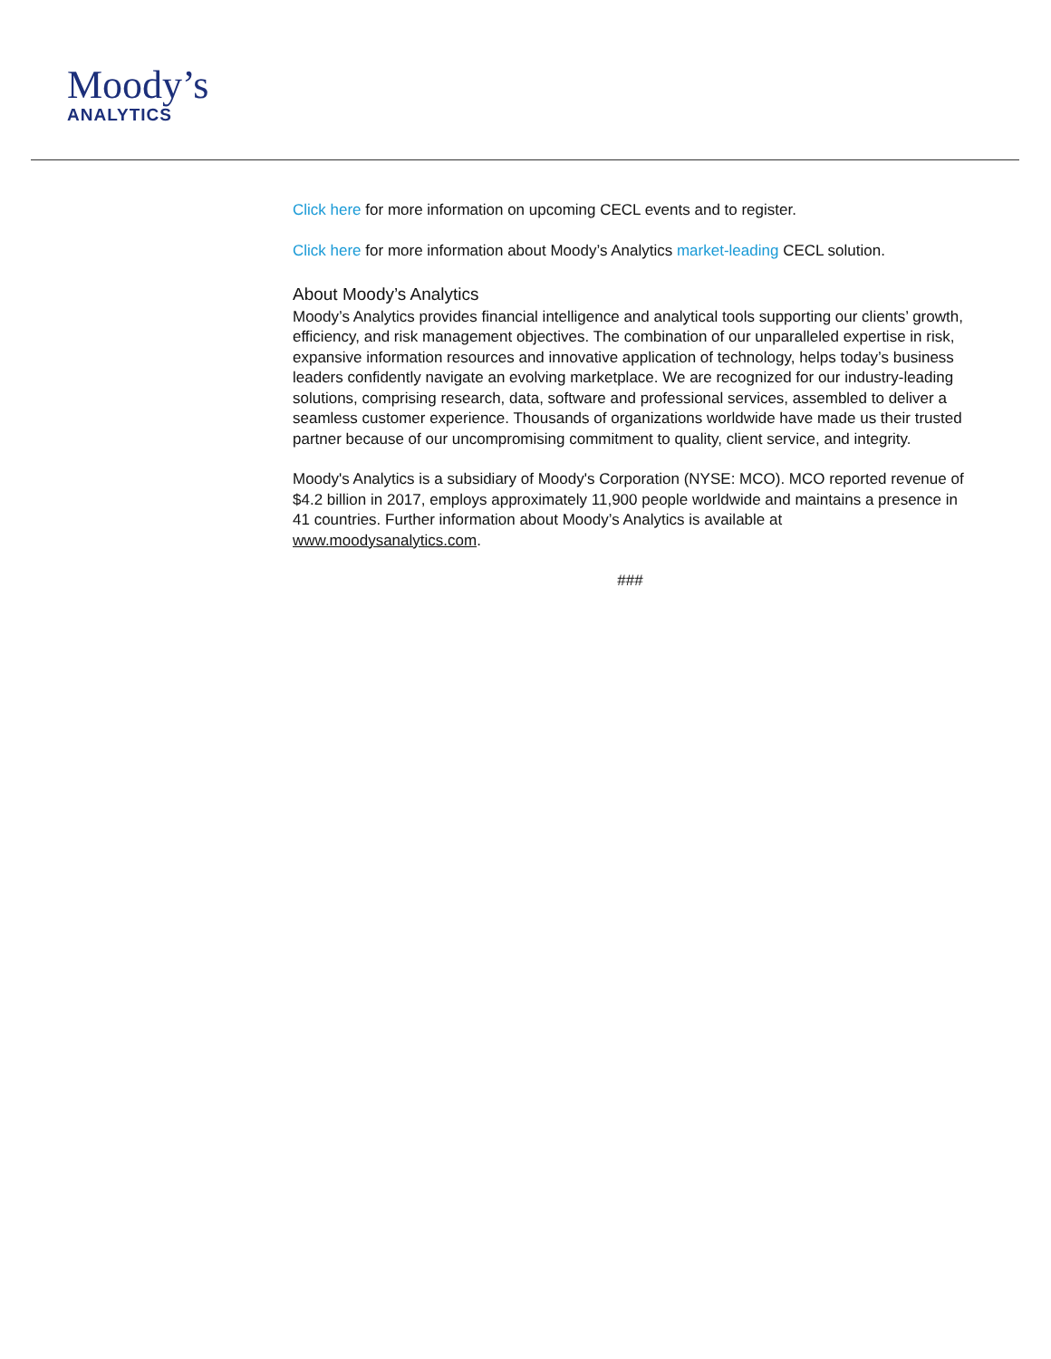Moody’s
ANALYTICS
Click here for more information on upcoming CECL events and to register.
Click here for more information about Moody’s Analytics market-leading CECL solution.
About Moody’s Analytics
Moody’s Analytics provides financial intelligence and analytical tools supporting our clients’ growth, efficiency, and risk management objectives. The combination of our unparalleled expertise in risk, expansive information resources and innovative application of technology, helps today’s business leaders confidently navigate an evolving marketplace. We are recognized for our industry-leading solutions, comprising research, data, software and professional services, assembled to deliver a seamless customer experience. Thousands of organizations worldwide have made us their trusted partner because of our uncompromising commitment to quality, client service, and integrity.
Moody's Analytics is a subsidiary of Moody's Corporation (NYSE: MCO). MCO reported revenue of $4.2 billion in 2017, employs approximately 11,900 people worldwide and maintains a presence in 41 countries. Further information about Moody’s Analytics is available at www.moodysanalytics.com.
###